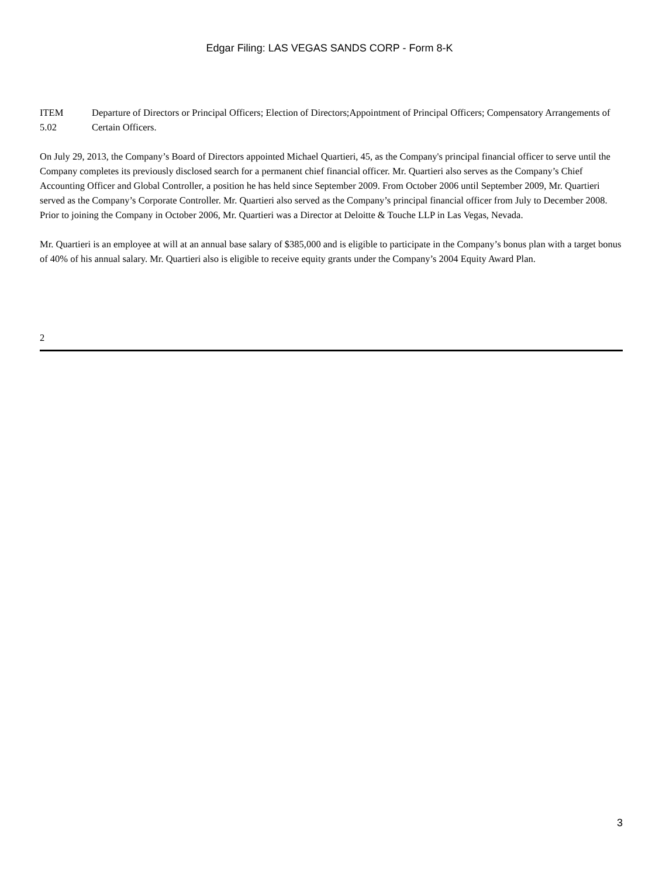Edgar Filing: LAS VEGAS SANDS CORP - Form 8-K
ITEM
5.02
Departure of Directors or Principal Officers; Election of Directors;Appointment of Principal Officers; Compensatory Arrangements of Certain Officers.
On July 29, 2013, the Company’s Board of Directors appointed Michael Quartieri, 45, as the Company's principal financial officer to serve until the Company completes its previously disclosed search for a permanent chief financial officer. Mr. Quartieri also serves as the Company’s Chief Accounting Officer and Global Controller, a position he has held since September 2009. From October 2006 until September 2009, Mr. Quartieri served as the Company’s Corporate Controller. Mr. Quartieri also served as the Company’s principal financial officer from July to December 2008. Prior to joining the Company in October 2006, Mr. Quartieri was a Director at Deloitte & Touche LLP in Las Vegas, Nevada.
Mr. Quartieri is an employee at will at an annual base salary of $385,000 and is eligible to participate in the Company’s bonus plan with a target bonus of 40% of his annual salary. Mr. Quartieri also is eligible to receive equity grants under the Company’s 2004 Equity Award Plan.
2
3